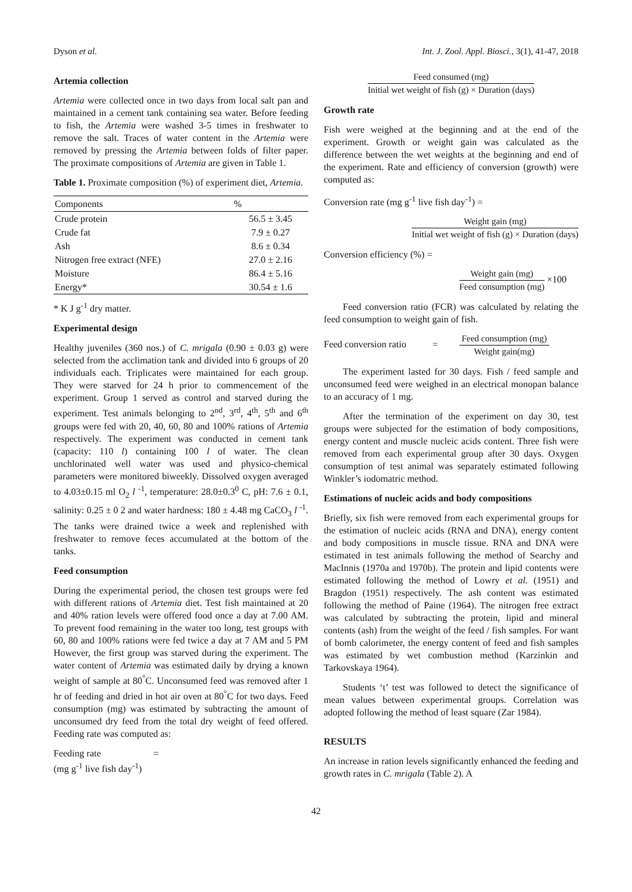Dyson et al. Int. J. Zool. Appl. Biosci., 3(1), 41-47, 2018
Artemia collection
Artemia were collected once in two days from local salt pan and maintained in a cement tank containing sea water. Before feeding to fish, the Artemia were washed 3-5 times in freshwater to remove the salt. Traces of water content in the Artemia were removed by pressing the Artemia between folds of filter paper. The proximate compositions of Artemia are given in Table 1.
Table 1. Proximate composition (%) of experiment diet, Artemia.
| Components | % |
| --- | --- |
| Crude protein | 56.5 ± 3.45 |
| Crude fat | 7.9 ± 0.27 |
| Ash | 8.6 ± 0.34 |
| Nitrogen free extract (NFE) | 27.0 ± 2.16 |
| Moisture | 86.4 ± 5.16 |
| Energy* | 30.54 ± 1.6 |
* K J g<sup>-1</sup> dry matter.
Experimental design
Healthy juveniles (360 nos.) of C. mrigala (0.90 ± 0.03 g) were selected from the acclimation tank and divided into 6 groups of 20 individuals each. Triplicates were maintained for each group. They were starved for 24 h prior to commencement of the experiment. Group 1 served as control and starved during the experiment. Test animals belonging to 2<sup>nd</sup>, 3<sup>rd</sup>, 4<sup>th</sup>, 5<sup>th</sup> and 6<sup>th</sup> groups were fed with 20, 40, 60, 80 and 100% rations of Artemia respectively. The experiment was conducted in cement tank (capacity: 110 l) containing 100 l of water. The clean unchlorinated well water was used and physico-chemical parameters were monitored biweekly. Dissolved oxygen averaged to 4.03±0.15 ml O<sub>2</sub> l <sup>-1</sup>, temperature: 28.0±0.3<sup>0</sup> C, pH: 7.6 ± 0.1, salinity: 0.25 ± 0 2 and water hardness: 180 ± 4.48 mg CaCO<sub>3</sub> l <sup>-1</sup>. The tanks were drained twice a week and replenished with freshwater to remove feces accumulated at the bottom of the tanks.
Feed consumption
During the experimental period, the chosen test groups were fed with different rations of Artemia diet. Test fish maintained at 20 and 40% ration levels were offered food once a day at 7.00 AM. To prevent food remaining in the water too long, test groups with 60, 80 and 100% rations were fed twice a day at 7 AM and 5 PM However, the first group was starved during the experiment. The water content of Artemia was estimated daily by drying a known weight of sample at 80<sup>°</sup>C. Unconsumed feed was removed after 1 hr of feeding and dried in hot air oven at 80<sup>°</sup>C for two days. Feed consumption (mg) was estimated by subtracting the amount of unconsumed dry feed from the total dry weight of feed offered. Feeding rate was computed as:
Feeding rate =
(mg g<sup>-1</sup> live fish day<sup>-1</sup>)
Feed consumed (mg) Initial wet weight of fish (g) × Duration (days)
Growth rate
Fish were weighed at the beginning and at the end of the experiment. Growth or weight gain was calculated as the difference between the wet weights at the beginning and end of the experiment. Rate and efficiency of conversion (growth) were computed as:
Conversion rate (mg g<sup>-1</sup> live fish day<sup>-1</sup>) =
Weight gain (mg) Initial wet weight of fish (g) × Duration (days)
Conversion efficiency (%) =
Weight gain (mg) Feed consumption (mg) ×100
Feed conversion ratio (FCR) was calculated by relating the feed consumption to weight gain of fish.
Feed conversion ratio = Feed consumption (mg) Weight gain(mg)
The experiment lasted for 30 days. Fish / feed sample and unconsumed feed were weighed in an electrical monopan balance to an accuracy of 1 mg.
After the termination of the experiment on day 30, test groups were subjected for the estimation of body compositions, energy content and muscle nucleic acids content. Three fish were removed from each experimental group after 30 days. Oxygen consumption of test animal was separately estimated following Winkler’s iodomatric method.
Estimations of nucleic acids and body compositions
Briefly, six fish were removed from each experimental groups for the estimation of nucleic acids (RNA and DNA), energy content and body compositions in muscle tissue. RNA and DNA were estimated in test animals following the method of Searchy and MacInnis (1970a and 1970b). The protein and lipid contents were estimated following the method of Lowry et al. (1951) and Bragdon (1951) respectively. The ash content was estimated following the method of Paine (1964). The nitrogen free extract was calculated by subtracting the protein, lipid and mineral contents (ash) from the weight of the feed / fish samples. For want of bomb calorimeter, the energy content of feed and fish samples was estimated by wet combustion method (Karzinkin and Tarkovskaya 1964).
Students ‘t’ test was followed to detect the significance of mean values between experimental groups. Correlation was adopted following the method of least square (Zar 1984).
RESULTS
An increase in ration levels significantly enhanced the feeding and growth rates in C. mrigala (Table 2). A
42